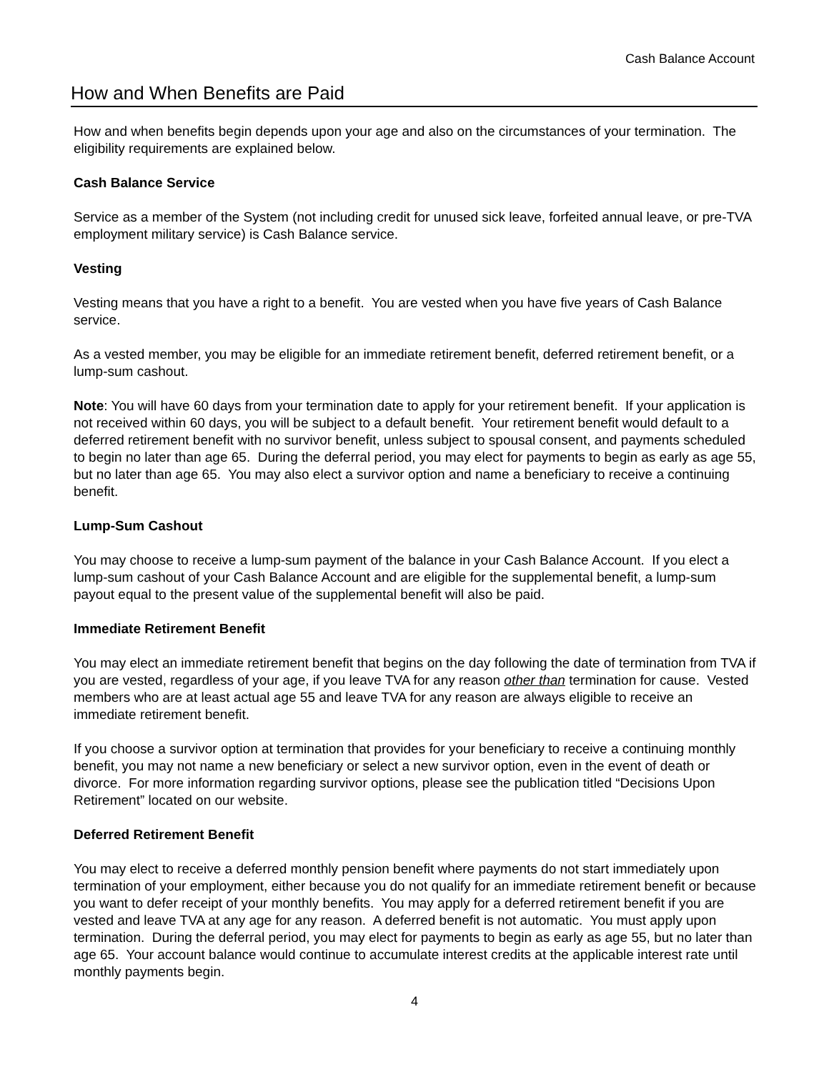Cash Balance Account
How and When Benefits are Paid
How and when benefits begin depends upon your age and also on the circumstances of your termination. The eligibility requirements are explained below.
Cash Balance Service
Service as a member of the System (not including credit for unused sick leave, forfeited annual leave, or pre-TVA employment military service) is Cash Balance service.
Vesting
Vesting means that you have a right to a benefit. You are vested when you have five years of Cash Balance service.
As a vested member, you may be eligible for an immediate retirement benefit, deferred retirement benefit, or a lump-sum cashout.
Note: You will have 60 days from your termination date to apply for your retirement benefit. If your application is not received within 60 days, you will be subject to a default benefit. Your retirement benefit would default to a deferred retirement benefit with no survivor benefit, unless subject to spousal consent, and payments scheduled to begin no later than age 65. During the deferral period, you may elect for payments to begin as early as age 55, but no later than age 65. You may also elect a survivor option and name a beneficiary to receive a continuing benefit.
Lump-Sum Cashout
You may choose to receive a lump-sum payment of the balance in your Cash Balance Account. If you elect a lump-sum cashout of your Cash Balance Account and are eligible for the supplemental benefit, a lump-sum payout equal to the present value of the supplemental benefit will also be paid.
Immediate Retirement Benefit
You may elect an immediate retirement benefit that begins on the day following the date of termination from TVA if you are vested, regardless of your age, if you leave TVA for any reason other than termination for cause. Vested members who are at least actual age 55 and leave TVA for any reason are always eligible to receive an immediate retirement benefit.
If you choose a survivor option at termination that provides for your beneficiary to receive a continuing monthly benefit, you may not name a new beneficiary or select a new survivor option, even in the event of death or divorce. For more information regarding survivor options, please see the publication titled “Decisions Upon Retirement” located on our website.
Deferred Retirement Benefit
You may elect to receive a deferred monthly pension benefit where payments do not start immediately upon termination of your employment, either because you do not qualify for an immediate retirement benefit or because you want to defer receipt of your monthly benefits. You may apply for a deferred retirement benefit if you are vested and leave TVA at any age for any reason. A deferred benefit is not automatic. You must apply upon termination. During the deferral period, you may elect for payments to begin as early as age 55, but no later than age 65. Your account balance would continue to accumulate interest credits at the applicable interest rate until monthly payments begin.
4